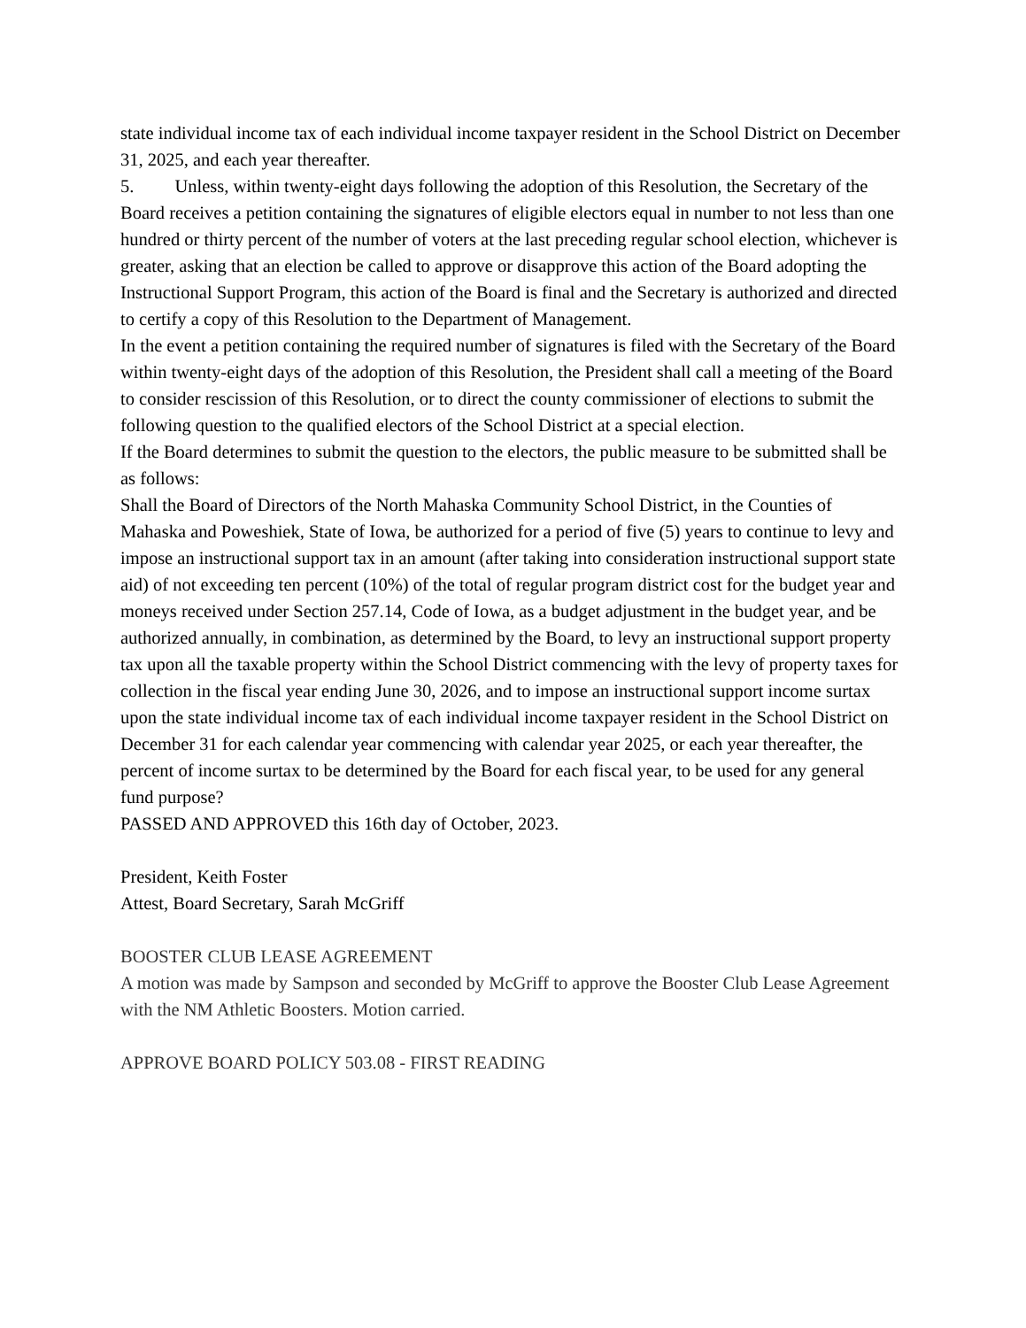state individual income tax of each individual income taxpayer resident in the School District on December 31, 2025, and each year thereafter.
5. Unless, within twenty-eight days following the adoption of this Resolution, the Secretary of the Board receives a petition containing the signatures of eligible electors equal in number to not less than one hundred or thirty percent of the number of voters at the last preceding regular school election, whichever is greater, asking that an election be called to approve or disapprove this action of the Board adopting the Instructional Support Program, this action of the Board is final and the Secretary is authorized and directed to certify a copy of this Resolution to the Department of Management.
In the event a petition containing the required number of signatures is filed with the Secretary of the Board within twenty-eight days of the adoption of this Resolution, the President shall call a meeting of the Board to consider rescission of this Resolution, or to direct the county commissioner of elections to submit the following question to the qualified electors of the School District at a special election.
If the Board determines to submit the question to the electors, the public measure to be submitted shall be as follows:
Shall the Board of Directors of the North Mahaska Community School District, in the Counties of Mahaska and Poweshiek, State of Iowa, be authorized for a period of five (5) years to continue to levy and impose an instructional support tax in an amount (after taking into consideration instructional support state aid) of not exceeding ten percent (10%) of the total of regular program district cost for the budget year and moneys received under Section 257.14, Code of Iowa, as a budget adjustment in the budget year, and be authorized annually, in combination, as determined by the Board, to levy an instructional support property tax upon all the taxable property within the School District commencing with the levy of property taxes for collection in the fiscal year ending June 30, 2026, and to impose an instructional support income surtax upon the state individual income tax of each individual income taxpayer resident in the School District on December 31 for each calendar year commencing with calendar year 2025, or each year thereafter, the percent of income surtax to be determined by the Board for each fiscal year, to be used for any general fund purpose?
PASSED AND APPROVED this 16th day of October, 2023.
President, Keith Foster
Attest, Board Secretary, Sarah McGriff
BOOSTER CLUB LEASE AGREEMENT
A motion was made by Sampson and seconded by McGriff to approve the Booster Club Lease Agreement with the NM Athletic Boosters. Motion carried.
APPROVE BOARD POLICY 503.08 - FIRST READING